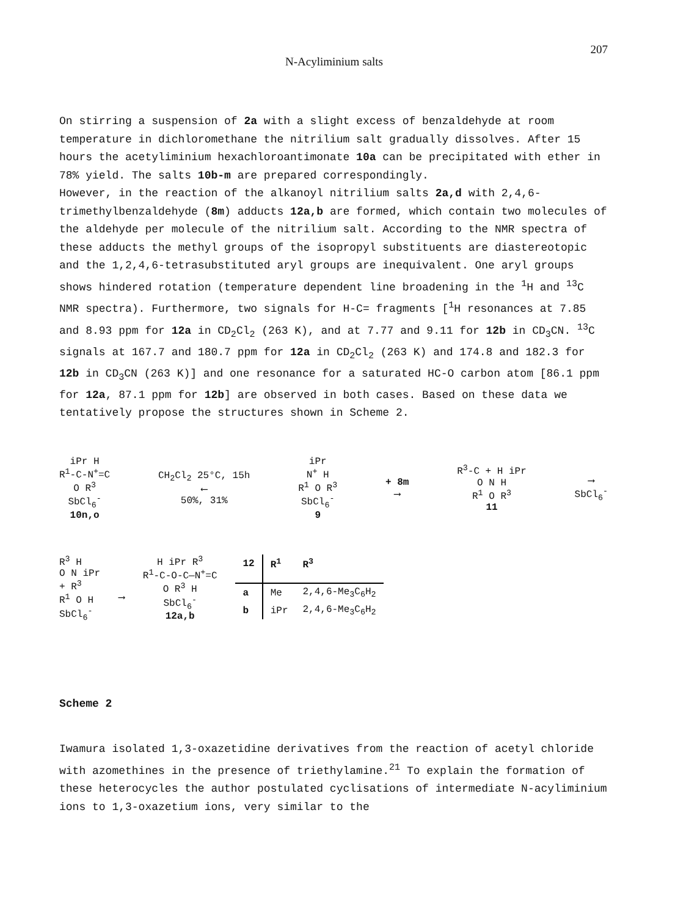N-Acyliminium salts 207
On stirring a suspension of 2a with a slight excess of benzaldehyde at room temperature in dichloromethane the nitrilium salt gradually dissolves. After 15 hours the acetyliminium hexachloroantimonate 10a can be precipitated with ether in 78% yield. The salts 10b-m are prepared correspondingly.
However, in the reaction of the alkanoyl nitrilium salts 2a,d with 2,4,6-trimethylbenzaldehyde (8m) adducts 12a,b are formed, which contain two molecules of the aldehyde per molecule of the nitrilium salt. According to the NMR spectra of these adducts the methyl groups of the isopropyl substituents are diastereotopic and the 1,2,4,6-tetrasubstituted aryl groups are inequivalent. One aryl groups shows hindered rotation (temperature dependent line broadening in the <sup>1</sup>H and <sup>13</sup>C NMR spectra). Furthermore, two signals for H-C= fragments [<sup>1</sup>H resonances at 7.85 and 8.93 ppm for 12a in CD<sub>2</sub>Cl<sub>2</sub> (263 K), and at 7.77 and 9.11 for 12b in CD<sub>3</sub>CN. <sup>13</sup>C signals at 167.7 and 180.7 ppm for 12a in CD<sub>2</sub>Cl<sub>2</sub> (263 K) and 174.8 and 182.3 for 12b in CD<sub>3</sub>CN (263 K)] and one resonance for a saturated HC-O carbon atom [86.1 ppm for 12a, 87.1 ppm for 12b] are observed in both cases. Based on these data we tentatively propose the structures shown in Scheme 2.
iPr H
R<sup>1</sup>-C-N<sup>+</sup>=C
O R<sup>3</sup>
SbCl<sub>6</sub><sup>-</sup>
10n,o
CH<sub>2</sub>Cl<sub>2</sub> 25°C, 15h
⟵
50%, 31%
iPr
N<sup>+</sup> H
R<sup>1</sup> O R<sup>3</sup>
SbCl<sub>6</sub><sup>-</sup>
9
+ 8m
⟶
R<sup>3</sup>-C + H iPr
O N H
R<sup>1</sup> O R<sup>3</sup>
11
⟶
SbCl<sub>6</sub><sup>-</sup>
R<sup>3</sup> H
O N iPr
+ R<sup>3</sup>
R<sup>1</sup> O H
SbCl<sub>6</sub><sup>-</sup>
⟶
H iPr R<sup>3</sup>
R<sup>1</sup>-C-O-C—N<sup>+</sup>=C
O R<sup>3</sup> H
SbCl<sub>6</sub><sup>-</sup>
12a,b
| 12 | R<sup>1</sup> | R<sup>3</sup> |
| --- | --- | --- |
| a | Me | 2,4,6-Me<sub>3</sub>C<sub>6</sub>H<sub>2</sub> |
| b | iPr | 2,4,6-Me<sub>3</sub>C<sub>6</sub>H<sub>2</sub> |
Scheme 2
Iwamura isolated 1,3-oxazetidine derivatives from the reaction of acetyl chloride with azomethines in the presence of triethylamine.<sup>21</sup> To explain the formation of these heterocycles the author postulated cyclisations of intermediate N-acyliminium ions to 1,3-oxazetium ions, very similar to the